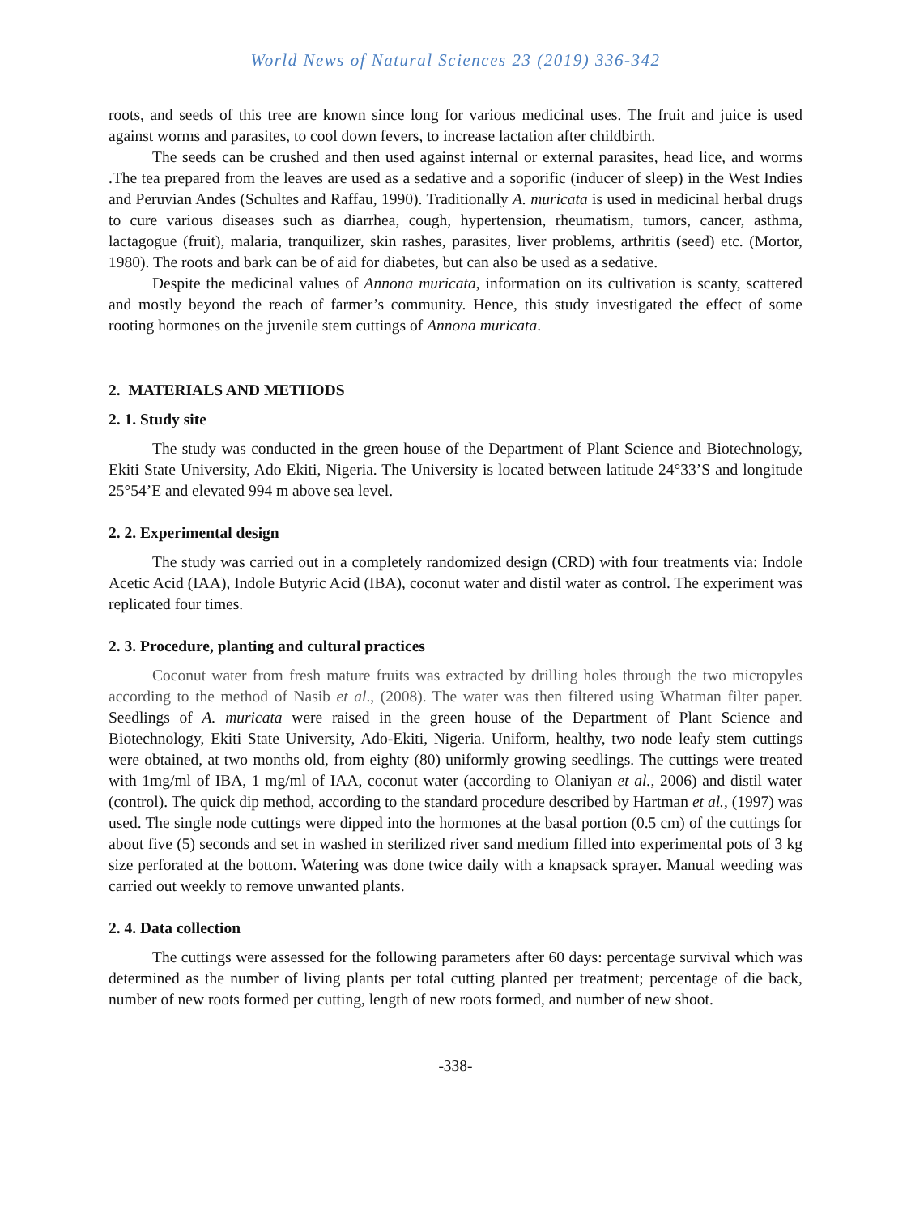World News of Natural Sciences 23 (2019) 336-342
roots, and seeds of this tree are known since long for various medicinal uses. The fruit and juice is used against worms and parasites, to cool down fevers, to increase lactation after childbirth.
The seeds can be crushed and then used against internal or external parasites, head lice, and worms .The tea prepared from the leaves are used as a sedative and a soporific (inducer of sleep) in the West Indies and Peruvian Andes (Schultes and Raffau, 1990). Traditionally A. muricata is used in medicinal herbal drugs to cure various diseases such as diarrhea, cough, hypertension, rheumatism, tumors, cancer, asthma, lactagogue (fruit), malaria, tranquilizer, skin rashes, parasites, liver problems, arthritis (seed) etc. (Mortor, 1980). The roots and bark can be of aid for diabetes, but can also be used as a sedative.
Despite the medicinal values of Annona muricata, information on its cultivation is scanty, scattered and mostly beyond the reach of farmer’s community. Hence, this study investigated the effect of some rooting hormones on the juvenile stem cuttings of Annona muricata.
2. MATERIALS AND METHODS
2. 1. Study site
The study was conducted in the green house of the Department of Plant Science and Biotechnology, Ekiti State University, Ado Ekiti, Nigeria. The University is located between latitude 24°33’S and longitude 25°54’E and elevated 994 m above sea level.
2. 2. Experimental design
The study was carried out in a completely randomized design (CRD) with four treatments via: Indole Acetic Acid (IAA), Indole Butyric Acid (IBA), coconut water and distil water as control. The experiment was replicated four times.
2. 3. Procedure, planting and cultural practices
Coconut water from fresh mature fruits was extracted by drilling holes through the two micropyles according to the method of Nasib et al., (2008). The water was then filtered using Whatman filter paper. Seedlings of A. muricata were raised in the green house of the Department of Plant Science and Biotechnology, Ekiti State University, Ado-Ekiti, Nigeria. Uniform, healthy, two node leafy stem cuttings were obtained, at two months old, from eighty (80) uniformly growing seedlings. The cuttings were treated with 1mg/ml of IBA, 1 mg/ml of IAA, coconut water (according to Olaniyan et al., 2006) and distil water (control). The quick dip method, according to the standard procedure described by Hartman et al., (1997) was used. The single node cuttings were dipped into the hormones at the basal portion (0.5 cm) of the cuttings for about five (5) seconds and set in washed in sterilized river sand medium filled into experimental pots of 3 kg size perforated at the bottom. Watering was done twice daily with a knapsack sprayer. Manual weeding was carried out weekly to remove unwanted plants.
2. 4. Data collection
The cuttings were assessed for the following parameters after 60 days: percentage survival which was determined as the number of living plants per total cutting planted per treatment; percentage of die back, number of new roots formed per cutting, length of new roots formed, and number of new shoot.
-338-